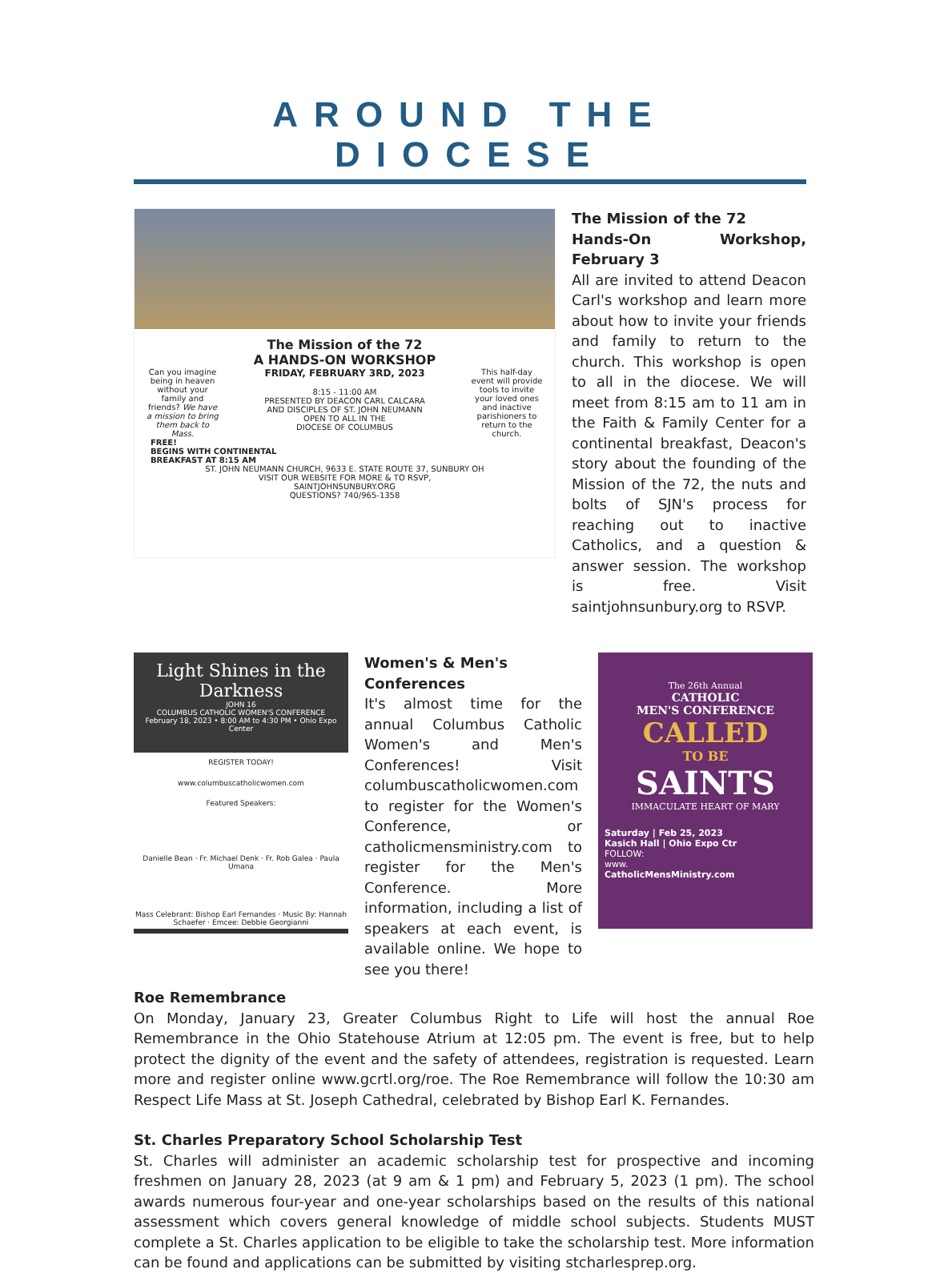AROUND THE DIOCESE
The Mission of the 72
A HANDS-ON WORKSHOP
Can you imagine being in heaven without your family and friends? We have a mission to bring them back to Mass.
FRIDAY, FEBRUARY 3RD, 2023
8:15 - 11:00 AM
PRESENTED BY DEACON CARL CALCARA
AND DISCIPLES OF ST. JOHN NEUMANN
OPEN TO ALL IN THE
DIOCESE OF COLUMBUS
This half-day event will provide tools to invite your loved ones and inactive parishioners to return to the church.
FREE!
BEGINS WITH CONTINENTAL
BREAKFAST AT 8:15 AM
ST. JOHN NEUMANN CHURCH, 9633 E. STATE ROUTE 37, SUNBURY OH
VISIT OUR WEBSITE FOR MORE & TO RSVP,
SAINTJOHNSUNBURY.ORG
QUESTIONS? 740/965-1358
The Mission of the 72
Hands-On Workshop, February 3
All are invited to attend Deacon Carl's workshop and learn more about how to invite your friends and family to return to the church. This workshop is open to all in the diocese. We will meet from 8:15 am to 11 am in the Faith & Family Center for a continental breakfast, Deacon's story about the founding of the Mission of the 72, the nuts and bolts of SJN's process for reaching out to inactive Catholics, and a question & answer session. The workshop is free. Visit saintjohnsunbury.org to RSVP.
Light Shines in the Darkness
JOHN 16
COLUMBUS CATHOLIC WOMEN'S CONFERENCE
February 18, 2023 • 8:00 AM to 4:30 PM • Ohio Expo Center
REGISTER TODAY!
www.columbuscatholicwomen.com
Featured Speakers:
Danielle Bean · Fr. Michael Denk · Fr. Rob Galea · Paula Umana
Mass Celebrant: Bishop Earl Fernandes · Music By: Hannah Schaefer · Emcee: Debbie Georgianni
Women's & Men's
Conferences
It's almost time for the annual Columbus Catholic Women's and Men's Conferences! Visit columbuscatholicwomen.com to register for the Women's Conference, or catholicmensministry.com to register for the Men's Conference. More information, including a list of speakers at each event, is available online. We hope to see you there!
The 26th Annual
CATHOLIC
MEN'S CONFERENCE
CALLED
TO BE
SAINTS
IMMACULATE HEART OF MARY
Saturday | Feb 25, 2023
Kasich Hall | Ohio Expo Ctr
FOLLOW:
www.
CatholicMensMinistry.com
Roe Remembrance
On Monday, January 23, Greater Columbus Right to Life will host the annual Roe Remembrance in the Ohio Statehouse Atrium at 12:05 pm. The event is free, but to help protect the dignity of the event and the safety of attendees, registration is requested. Learn more and register online www.gcrtl.org/roe. The Roe Remembrance will follow the 10:30 am Respect Life Mass at St. Joseph Cathedral, celebrated by Bishop Earl K. Fernandes.
St. Charles Preparatory School Scholarship Test
St. Charles will administer an academic scholarship test for prospective and incoming freshmen on January 28, 2023 (at 9 am & 1 pm) and February 5, 2023 (1 pm). The school awards numerous four-year and one-year scholarships based on the results of this national assessment which covers general knowledge of middle school subjects. Students MUST complete a St. Charles application to be eligible to take the scholarship test. More information can be found and applications can be submitted by visiting stcharlesprep.org.